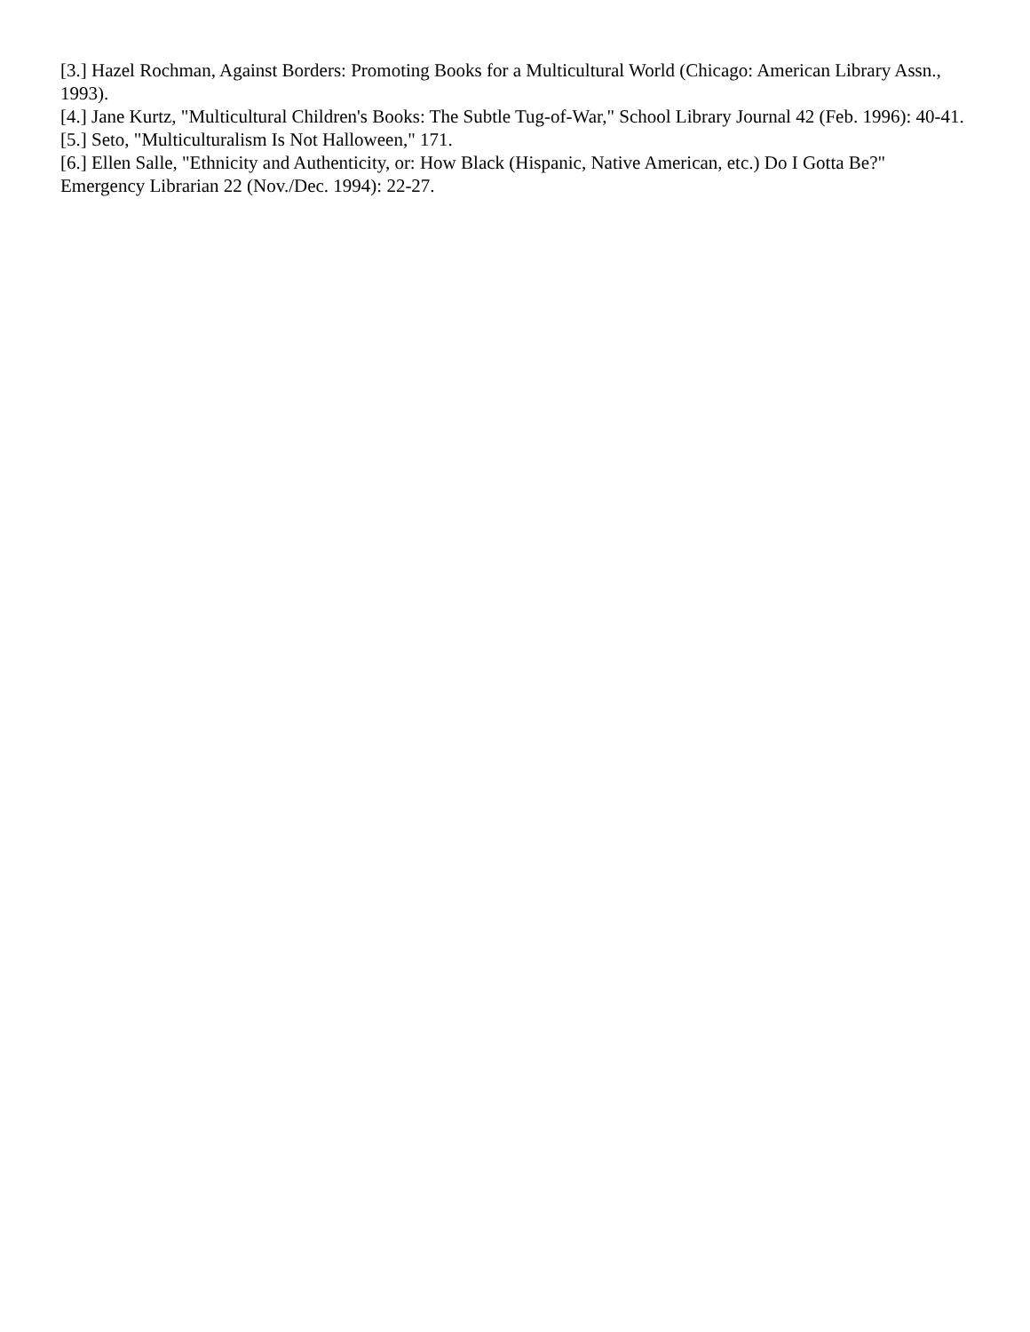[3.] Hazel Rochman, Against Borders: Promoting Books for a Multicultural World (Chicago: American Library Assn., 1993).
[4.] Jane Kurtz, "Multicultural Children's Books: The Subtle Tug-of-War," School Library Journal 42 (Feb. 1996): 40-41.
[5.] Seto, "Multiculturalism Is Not Halloween," 171.
[6.] Ellen Salle, "Ethnicity and Authenticity, or: How Black (Hispanic, Native American, etc.) Do I Gotta Be?" Emergency Librarian 22 (Nov./Dec. 1994): 22-27.